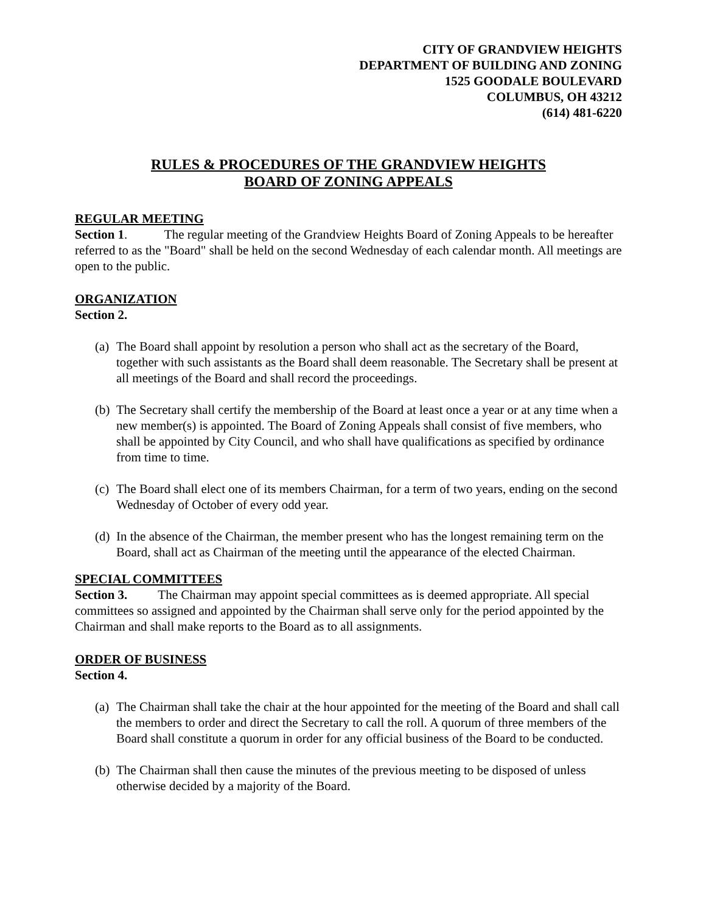CITY OF GRANDVIEW HEIGHTS
DEPARTMENT OF BUILDING AND ZONING
1525 GOODALE BOULEVARD
COLUMBUS, OH 43212
(614) 481-6220
RULES & PROCEDURES OF THE GRANDVIEW HEIGHTS
BOARD OF ZONING APPEALS
REGULAR MEETING
Section 1. The regular meeting of the Grandview Heights Board of Zoning Appeals to be hereafter referred to as the "Board" shall be held on the second Wednesday of each calendar month. All meetings are open to the public.
ORGANIZATION
Section 2.
(a) The Board shall appoint by resolution a person who shall act as the secretary of the Board, together with such assistants as the Board shall deem reasonable. The Secretary shall be present at all meetings of the Board and shall record the proceedings.
(b) The Secretary shall certify the membership of the Board at least once a year or at any time when a new member(s) is appointed. The Board of Zoning Appeals shall consist of five members, who shall be appointed by City Council, and who shall have qualifications as specified by ordinance from time to time.
(c) The Board shall elect one of its members Chairman, for a term of two years, ending on the second Wednesday of October of every odd year.
(d) In the absence of the Chairman, the member present who has the longest remaining term on the Board, shall act as Chairman of the meeting until the appearance of the elected Chairman.
SPECIAL COMMITTEES
Section 3. The Chairman may appoint special committees as is deemed appropriate. All special committees so assigned and appointed by the Chairman shall serve only for the period appointed by the Chairman and shall make reports to the Board as to all assignments.
ORDER OF BUSINESS
Section 4.
(a) The Chairman shall take the chair at the hour appointed for the meeting of the Board and shall call the members to order and direct the Secretary to call the roll. A quorum of three members of the Board shall constitute a quorum in order for any official business of the Board to be conducted.
(b) The Chairman shall then cause the minutes of the previous meeting to be disposed of unless otherwise decided by a majority of the Board.